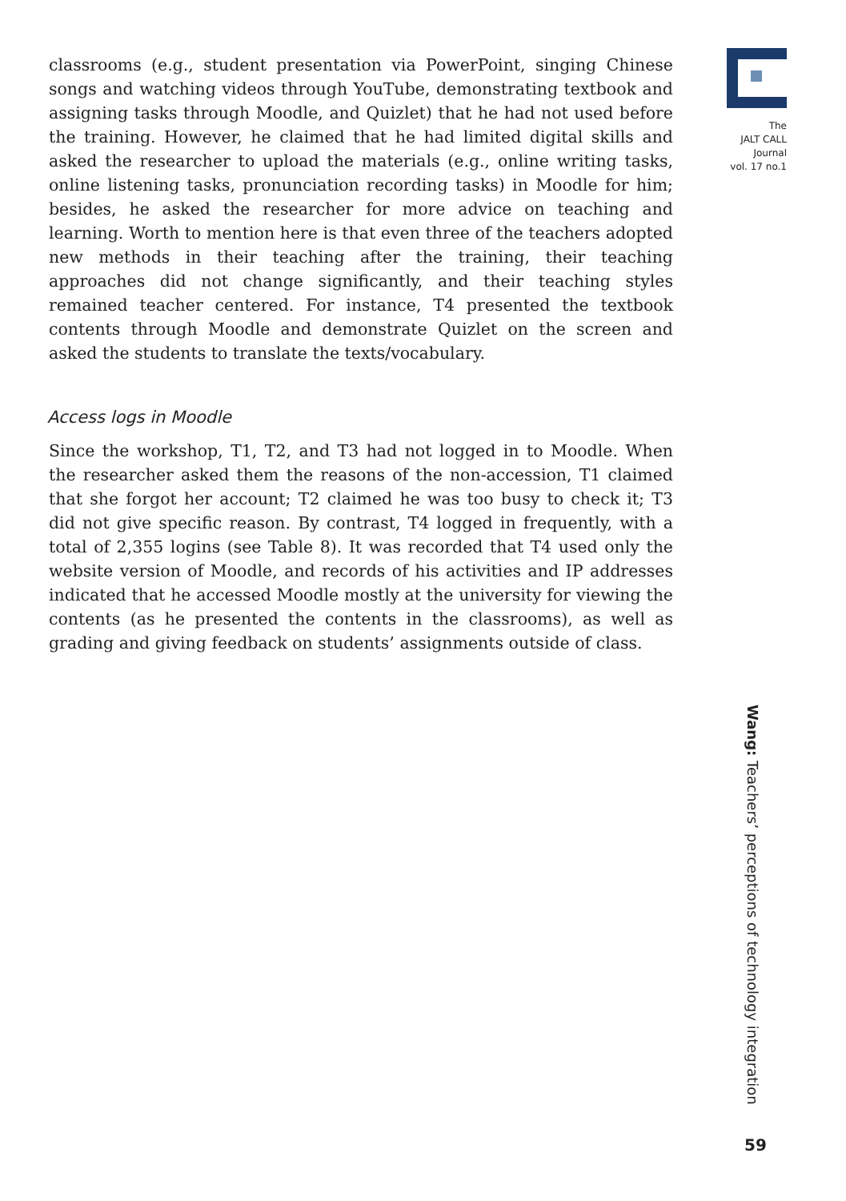classrooms (e.g., student presentation via PowerPoint, singing Chinese songs and watching videos through YouTube, demonstrating textbook and assigning tasks through Moodle, and Quizlet) that he had not used before the training. However, he claimed that he had limited digital skills and asked the researcher to upload the materials (e.g., online writing tasks, online listening tasks, pronunciation recording tasks) in Moodle for him; besides, he asked the researcher for more advice on teaching and learning. Worth to mention here is that even three of the teachers adopted new methods in their teaching after the training, their teaching approaches did not change significantly, and their teaching styles remained teacher centered. For instance, T4 presented the textbook contents through Moodle and demonstrate Quizlet on the screen and asked the students to translate the texts/vocabulary.
Access logs in Moodle
Since the workshop, T1, T2, and T3 had not logged in to Moodle. When the researcher asked them the reasons of the non-accession, T1 claimed that she forgot her account; T2 claimed he was too busy to check it; T3 did not give specific reason. By contrast, T4 logged in frequently, with a total of 2,355 logins (see Table 8). It was recorded that T4 used only the website version of Moodle, and records of his activities and IP addresses indicated that he accessed Moodle mostly at the university for viewing the contents (as he presented the contents in the classrooms), as well as grading and giving feedback on students’ assignments outside of class.
The
JALT CALL
Journal
vol. 17 no.1
Wang: Teachers’ perceptions of technology integration
59